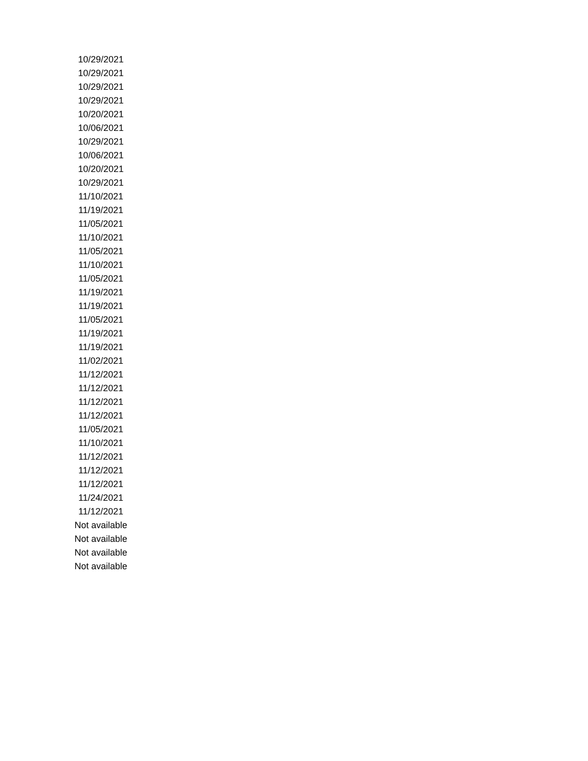| 10/29/2021 |
| 10/29/2021 |
| 10/29/2021 |
| 10/29/2021 |
| 10/20/2021 |
| 10/06/2021 |
| 10/29/2021 |
| 10/06/2021 |
| 10/20/2021 |
| 10/29/2021 |
| 11/10/2021 |
| 11/19/2021 |
| 11/05/2021 |
| 11/10/2021 |
| 11/05/2021 |
| 11/10/2021 |
| 11/05/2021 |
| 11/19/2021 |
| 11/19/2021 |
| 11/05/2021 |
| 11/19/2021 |
| 11/19/2021 |
| 11/02/2021 |
| 11/12/2021 |
| 11/12/2021 |
| 11/12/2021 |
| 11/12/2021 |
| 11/05/2021 |
| 11/10/2021 |
| 11/12/2021 |
| 11/12/2021 |
| 11/12/2021 |
| 11/24/2021 |
| 11/12/2021 |
| Not available |
| Not available |
| Not available |
| Not available |